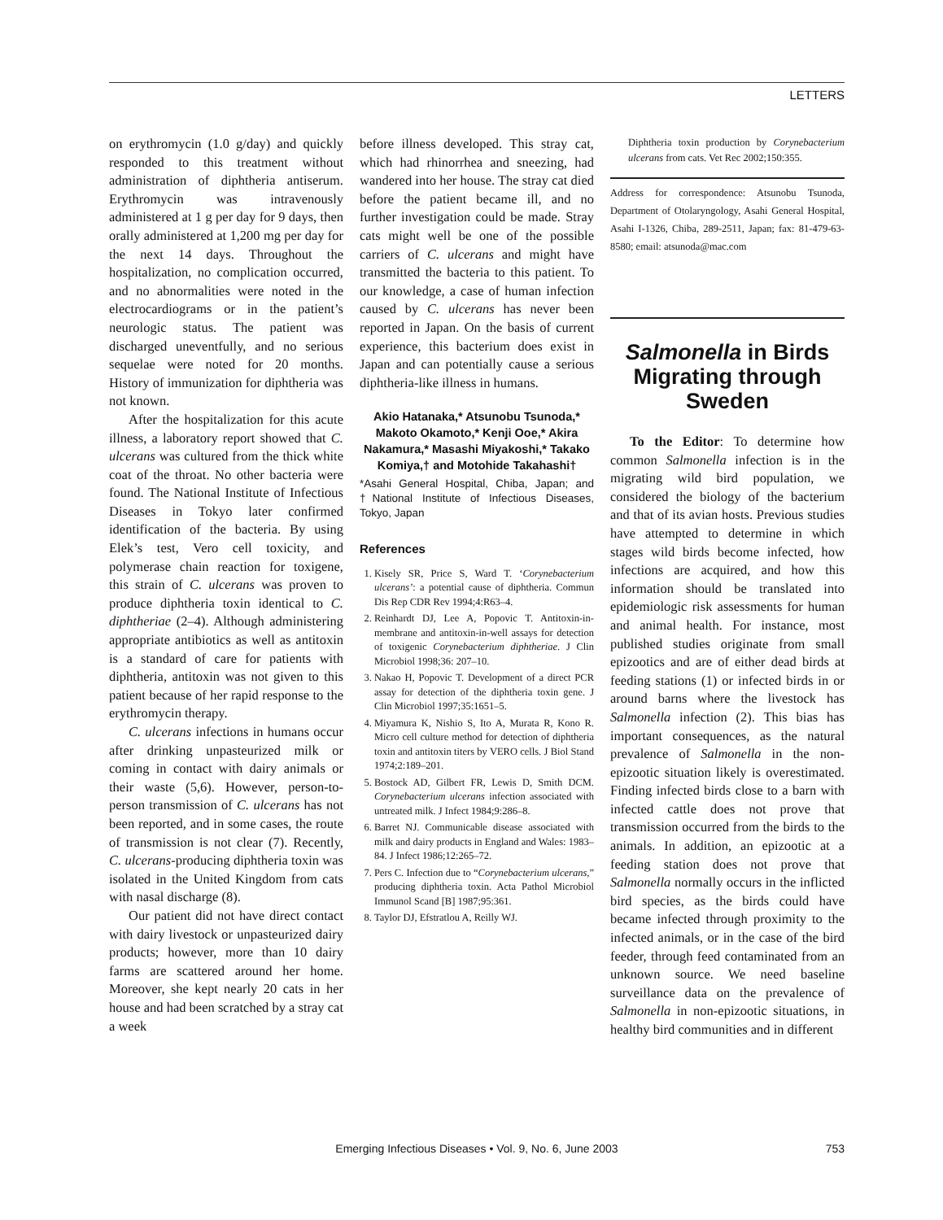LETTERS
on erythromycin (1.0 g/day) and quickly responded to this treatment without administration of diphtheria antiserum. Erythromycin was intravenously administered at 1 g per day for 9 days, then orally administered at 1,200 mg per day for the next 14 days. Throughout the hospitalization, no complication occurred, and no abnormalities were noted in the electrocardiograms or in the patient’s neurologic status. The patient was discharged uneventfully, and no serious sequelae were noted for 20 months. History of immunization for diphtheria was not known.
After the hospitalization for this acute illness, a laboratory report showed that C. ulcerans was cultured from the thick white coat of the throat. No other bacteria were found. The National Institute of Infectious Diseases in Tokyo later confirmed identification of the bacteria. By using Elek’s test, Vero cell toxicity, and polymerase chain reaction for toxigene, this strain of C. ulcerans was proven to produce diphtheria toxin identical to C. diphtheriae (2–4). Although administering appropriate antibiotics as well as antitoxin is a standard of care for patients with diphtheria, antitoxin was not given to this patient because of her rapid response to the erythromycin therapy.
C. ulcerans infections in humans occur after drinking unpasteurized milk or coming in contact with dairy animals or their waste (5,6). However, person-to-person transmission of C. ulcerans has not been reported, and in some cases, the route of transmission is not clear (7). Recently, C. ulcerans-producing diphtheria toxin was isolated in the United Kingdom from cats with nasal discharge (8).
Our patient did not have direct contact with dairy livestock or unpasteurized dairy products; however, more than 10 dairy farms are scattered around her home. Moreover, she kept nearly 20 cats in her house and had been scratched by a stray cat a week
before illness developed. This stray cat, which had rhinorrhea and sneezing, had wandered into her house. The stray cat died before the patient became ill, and no further investigation could be made. Stray cats might well be one of the possible carriers of C. ulcerans and might have transmitted the bacteria to this patient. To our knowledge, a case of human infection caused by C. ulcerans has never been reported in Japan. On the basis of current experience, this bacterium does exist in Japan and can potentially cause a serious diphtheria-like illness in humans.
Akio Hatanaka,* Atsunobu Tsunoda,* Makoto Okamoto,* Kenji Ooe,* Akira Nakamura,* Masashi Miyakoshi,* Takako Komiya,† and Motohide Takahashi†
*Asahi General Hospital, Chiba, Japan; and †National Institute of Infectious Diseases, Tokyo, Japan
References
1. Kisely SR, Price S, Ward T. ‘Corynebacterium ulcerans’: a potential cause of diphtheria. Commun Dis Rep CDR Rev 1994;4:R63–4.
2. Reinhardt DJ, Lee A, Popovic T. Antitoxin-in-membrane and antitoxin-in-well assays for detection of toxigenic Corynebacterium diphtheriae. J Clin Microbiol 1998;36: 207–10.
3. Nakao H, Popovic T. Development of a direct PCR assay for detection of the diphtheria toxin gene. J Clin Microbiol 1997;35:1651–5.
4. Miyamura K, Nishio S, Ito A, Murata R, Kono R. Micro cell culture method for detection of diphtheria toxin and antitoxin titers by VERO cells. J Biol Stand 1974;2:189–201.
5. Bostock AD, Gilbert FR, Lewis D, Smith DCM. Corynebacterium ulcerans infection associated with untreated milk. J Infect 1984;9:286–8.
6. Barret NJ. Communicable disease associated with milk and dairy products in England and Wales: 1983–84. J Infect 1986;12:265–72.
7. Pers C. Infection due to “Corynebacterium ulcerans,” producing diphtheria toxin. Acta Pathol Microbiol Immunol Scand [B] 1987;95:361.
8. Taylor DJ, Efstratlou A, Reilly WJ.
Diphtheria toxin production by Corynebacterium ulcerans from cats. Vet Rec 2002;150:355.
Address for correspondence: Atsunobu Tsunoda, Department of Otolaryngology, Asahi General Hospital, Asahi I-1326, Chiba, 289-2511, Japan; fax: 81-479-63-8580; email: atsunoda@mac.com
Salmonella in Birds Migrating through Sweden
To the Editor: To determine how common Salmonella infection is in the migrating wild bird population, we considered the biology of the bacterium and that of its avian hosts. Previous studies have attempted to determine in which stages wild birds become infected, how infections are acquired, and how this information should be translated into epidemiologic risk assessments for human and animal health. For instance, most published studies originate from small epizootics and are of either dead birds at feeding stations (1) or infected birds in or around barns where the livestock has Salmonella infection (2). This bias has important consequences, as the natural prevalence of Salmonella in the non-epizootic situation likely is overestimated. Finding infected birds close to a barn with infected cattle does not prove that transmission occurred from the birds to the animals. In addition, an epizootic at a feeding station does not prove that Salmonella normally occurs in the inflicted bird species, as the birds could have became infected through proximity to the infected animals, or in the case of the bird feeder, through feed contaminated from an unknown source. We need baseline surveillance data on the prevalence of Salmonella in non-epizootic situations, in healthy bird communities and in different
Emerging Infectious Diseases • Vol. 9, No. 6, June 2003
753